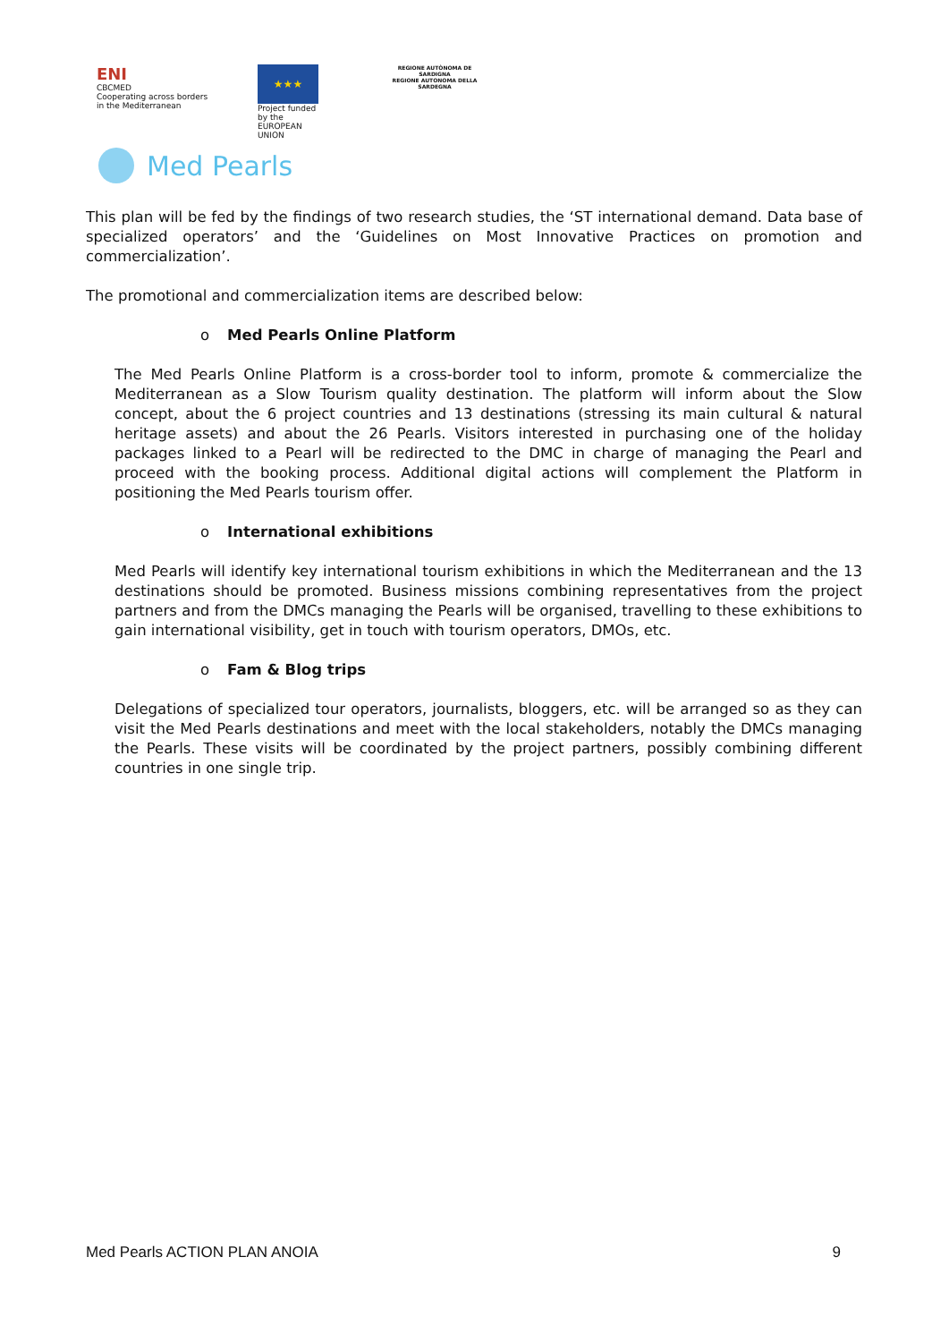ENI
CBCMED
Cooperating across borders in the Mediterranean
★★★
Project funded by the EUROPEAN UNION
REGIONE AUTÒNOMA DE SARDIGNA
REGIONE AUTONOMA DELLA SARDEGNA
Med Pearls
This plan will be fed by the findings of two research studies, the ‘ST international demand. Data base of specialized operators’ and the ‘Guidelines on Most Innovative Practices on promotion and commercialization’.
The promotional and commercialization items are described below:
o Med Pearls Online Platform
The Med Pearls Online Platform is a cross-border tool to inform, promote & commercialize the Mediterranean as a Slow Tourism quality destination. The platform will inform about the Slow concept, about the 6 project countries and 13 destinations (stressing its main cultural & natural heritage assets) and about the 26 Pearls. Visitors interested in purchasing one of the holiday packages linked to a Pearl will be redirected to the DMC in charge of managing the Pearl and proceed with the booking process. Additional digital actions will complement the Platform in positioning the Med Pearls tourism offer.
o International exhibitions
Med Pearls will identify key international tourism exhibitions in which the Mediterranean and the 13 destinations should be promoted. Business missions combining representatives from the project partners and from the DMCs managing the Pearls will be organised, travelling to these exhibitions to gain international visibility, get in touch with tourism operators, DMOs, etc.
o Fam & Blog trips
Delegations of specialized tour operators, journalists, bloggers, etc. will be arranged so as they can visit the Med Pearls destinations and meet with the local stakeholders, notably the DMCs managing the Pearls. These visits will be coordinated by the project partners, possibly combining different countries in one single trip.
Med Pearls ACTION PLAN ANOIA 9